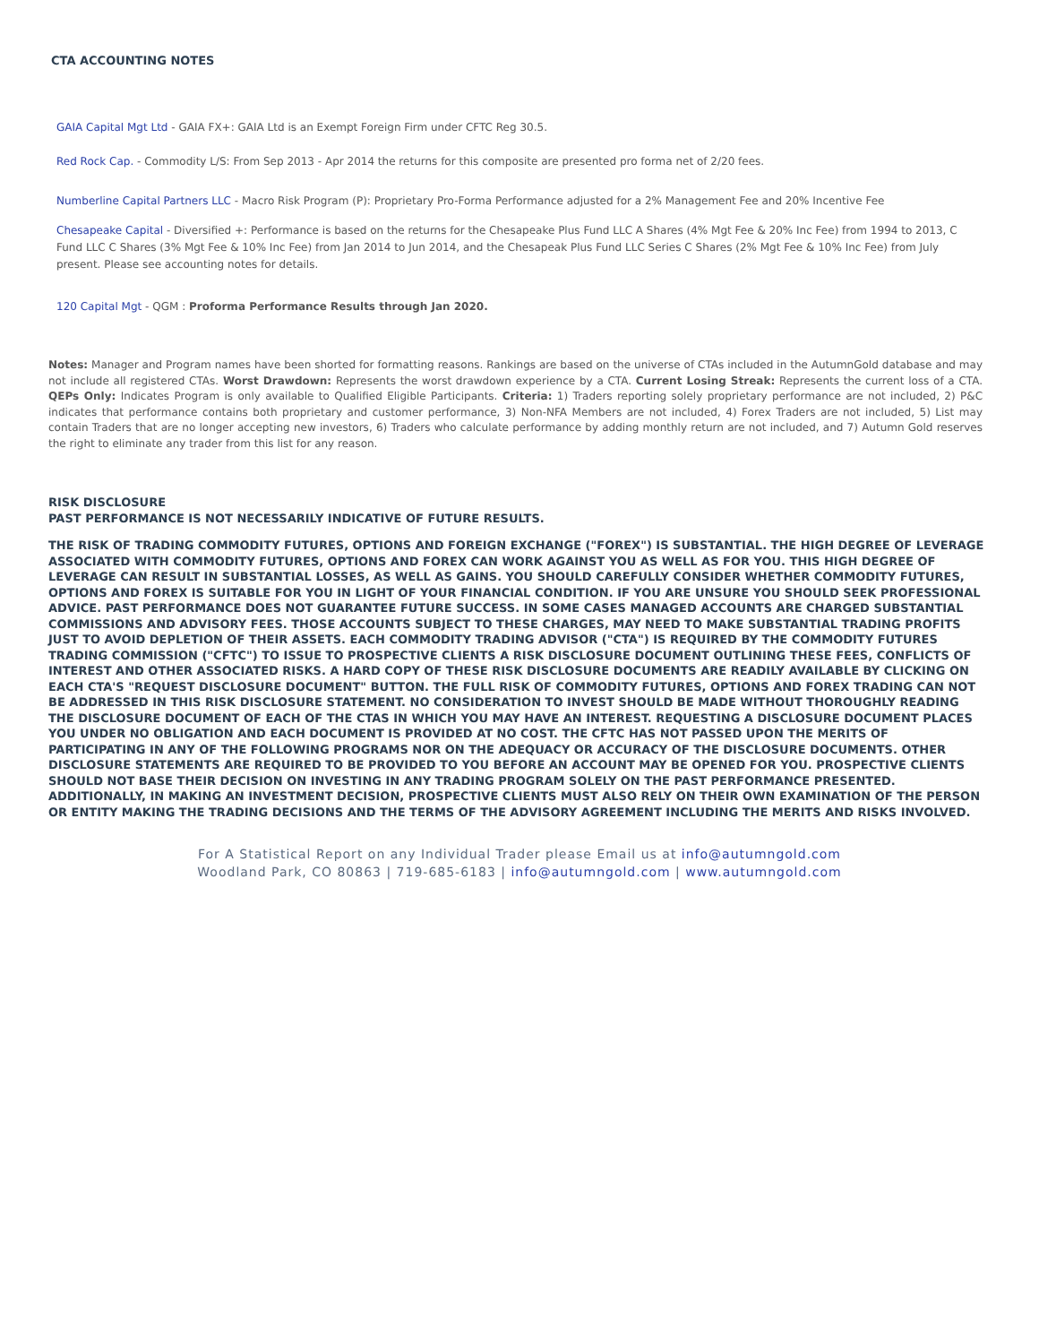CTA ACCOUNTING NOTES
GAIA Capital Mgt Ltd - GAIA FX+: GAIA Ltd is an Exempt Foreign Firm under CFTC Reg 30.5.
Red Rock Cap. - Commodity L/S: From Sep 2013 - Apr 2014 the returns for this composite are presented pro forma net of 2/20 fees.
Numberline Capital Partners LLC - Macro Risk Program (P): Proprietary Pro-Forma Performance adjusted for a 2% Management Fee and 20% Incentive Fee
Chesapeake Capital - Diversified +: Performance is based on the returns for the Chesapeake Plus Fund LLC A Shares (4% Mgt Fee & 20% Inc Fee) from 1994 to 2013, C
Fund LLC C Shares (3% Mgt Fee & 10% Inc Fee) from Jan 2014 to Jun 2014, and the Chesapeak Plus Fund LLC Series C Shares (2% Mgt Fee & 10% Inc Fee) from July
present. Please see accounting notes for details.
120 Capital Mgt - QGM : Proforma Performance Results through Jan 2020.
Notes: Manager and Program names have been shorted for formatting reasons. Rankings are based on the universe of CTAs included in the AutumnGold database and may not include all registered CTAs. Worst Drawdown: Represents the worst drawdown experience by a CTA. Current Losing Streak: Represents the current loss of a CTA. QEPs Only: Indicates Program is only available to Qualified Eligible Participants. Criteria: 1) Traders reporting solely proprietary performance are not included, 2) P&C indicates that performance contains both proprietary and customer performance, 3) Non-NFA Members are not included, 4) Forex Traders are not included, 5) List may contain Traders that are no longer accepting new investors, 6) Traders who calculate performance by adding monthly return are not included, and 7) Autumn Gold reserves the right to eliminate any trader from this list for any reason.
RISK DISCLOSURE
PAST PERFORMANCE IS NOT NECESSARILY INDICATIVE OF FUTURE RESULTS.
THE RISK OF TRADING COMMODITY FUTURES, OPTIONS AND FOREIGN EXCHANGE ("FOREX") IS SUBSTANTIAL. THE HIGH DEGREE OF LEVERAGE ASSOCIATED WITH COMMODITY FUTURES, OPTIONS AND FOREX CAN WORK AGAINST YOU AS WELL AS FOR YOU. THIS HIGH DEGREE OF LEVERAGE CAN RESULT IN SUBSTANTIAL LOSSES, AS WELL AS GAINS. YOU SHOULD CAREFULLY CONSIDER WHETHER COMMODITY FUTURES, OPTIONS AND FOREX IS SUITABLE FOR YOU IN LIGHT OF YOUR FINANCIAL CONDITION. IF YOU ARE UNSURE YOU SHOULD SEEK PROFESSIONAL ADVICE. PAST PERFORMANCE DOES NOT GUARANTEE FUTURE SUCCESS. IN SOME CASES MANAGED ACCOUNTS ARE CHARGED SUBSTANTIAL COMMISSIONS AND ADVISORY FEES. THOSE ACCOUNTS SUBJECT TO THESE CHARGES, MAY NEED TO MAKE SUBSTANTIAL TRADING PROFITS JUST TO AVOID DEPLETION OF THEIR ASSETS. EACH COMMODITY TRADING ADVISOR ("CTA") IS REQUIRED BY THE COMMODITY FUTURES TRADING COMMISSION ("CFTC") TO ISSUE TO PROSPECTIVE CLIENTS A RISK DISCLOSURE DOCUMENT OUTLINING THESE FEES, CONFLICTS OF INTEREST AND OTHER ASSOCIATED RISKS. A HARD COPY OF THESE RISK DISCLOSURE DOCUMENTS ARE READILY AVAILABLE BY CLICKING ON EACH CTA'S "REQUEST DISCLOSURE DOCUMENT" BUTTON. THE FULL RISK OF COMMODITY FUTURES, OPTIONS AND FOREX TRADING CAN NOT BE ADDRESSED IN THIS RISK DISCLOSURE STATEMENT. NO CONSIDERATION TO INVEST SHOULD BE MADE WITHOUT THOROUGHLY READING THE DISCLOSURE DOCUMENT OF EACH OF THE CTAS IN WHICH YOU MAY HAVE AN INTEREST. REQUESTING A DISCLOSURE DOCUMENT PLACES YOU UNDER NO OBLIGATION AND EACH DOCUMENT IS PROVIDED AT NO COST. THE CFTC HAS NOT PASSED UPON THE MERITS OF PARTICIPATING IN ANY OF THE FOLLOWING PROGRAMS NOR ON THE ADEQUACY OR ACCURACY OF THE DISCLOSURE DOCUMENTS. OTHER DISCLOSURE STATEMENTS ARE REQUIRED TO BE PROVIDED TO YOU BEFORE AN ACCOUNT MAY BE OPENED FOR YOU. PROSPECTIVE CLIENTS SHOULD NOT BASE THEIR DECISION ON INVESTING IN ANY TRADING PROGRAM SOLELY ON THE PAST PERFORMANCE PRESENTED. ADDITIONALLY, IN MAKING AN INVESTMENT DECISION, PROSPECTIVE CLIENTS MUST ALSO RELY ON THEIR OWN EXAMINATION OF THE PERSON OR ENTITY MAKING THE TRADING DECISIONS AND THE TERMS OF THE ADVISORY AGREEMENT INCLUDING THE MERITS AND RISKS INVOLVED.
For A Statistical Report on any Individual Trader please Email us at info@autumngold.com
Woodland Park, CO 80863 | 719-685-6183 | info@autumngold.com | www.autumngold.com